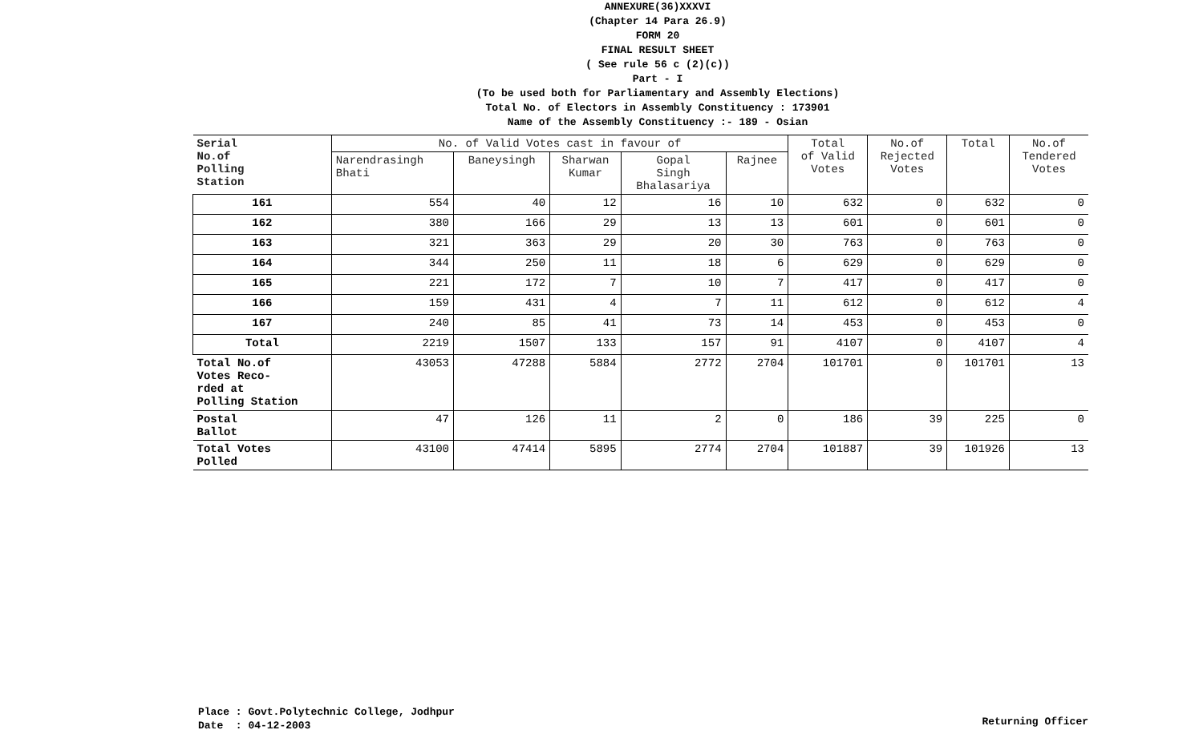ANNEXURE(36)XXXVI
(Chapter 14 Para 26.9)
FORM 20
FINAL RESULT SHEET
( See rule 56 c (2)(c))
Part - I
(To be used both for Parliamentary and Assembly Elections)
Total No. of Electors in Assembly Constituency : 173901
Name of the Assembly Constituency :- 189 - Osian
| Serial No.of Polling Station | No. of Valid Votes cast in favour of | | | | | Total of Valid Votes | No.of Rejected Votes | Total | No.of Tendered Votes |
| --- | --- | --- | --- | --- | --- | --- | --- | --- | --- |
| | Narendrasingh Bhati | Baneysingh | Sharwan Kumar | Gopal Singh Bhalasariya | Rajnee | | | | |
| 161 | 554 | 40 | 12 | 16 | 10 | 632 | 0 | 632 | 0 |
| 162 | 380 | 166 | 29 | 13 | 13 | 601 | 0 | 601 | 0 |
| 163 | 321 | 363 | 29 | 20 | 30 | 763 | 0 | 763 | 0 |
| 164 | 344 | 250 | 11 | 18 | 6 | 629 | 0 | 629 | 0 |
| 165 | 221 | 172 | 7 | 10 | 7 | 417 | 0 | 417 | 0 |
| 166 | 159 | 431 | 4 | 7 | 11 | 612 | 0 | 612 | 4 |
| 167 | 240 | 85 | 41 | 73 | 14 | 453 | 0 | 453 | 0 |
| Total | 2219 | 1507 | 133 | 157 | 91 | 4107 | 0 | 4107 | 4 |
| Total No.of Votes Reco- rded at Polling Station | 43053 | 47288 | 5884 | 2772 | 2704 | 101701 | 0 | 101701 | 13 |
| Postal Ballot | 47 | 126 | 11 | 2 | 0 | 186 | 39 | 225 | 0 |
| Total Votes Polled | 43100 | 47414 | 5895 | 2774 | 2704 | 101887 | 39 | 101926 | 13 |
Place : Govt.Polytechnic College, Jodhpur
Date : 04-12-2003
Returning Officer